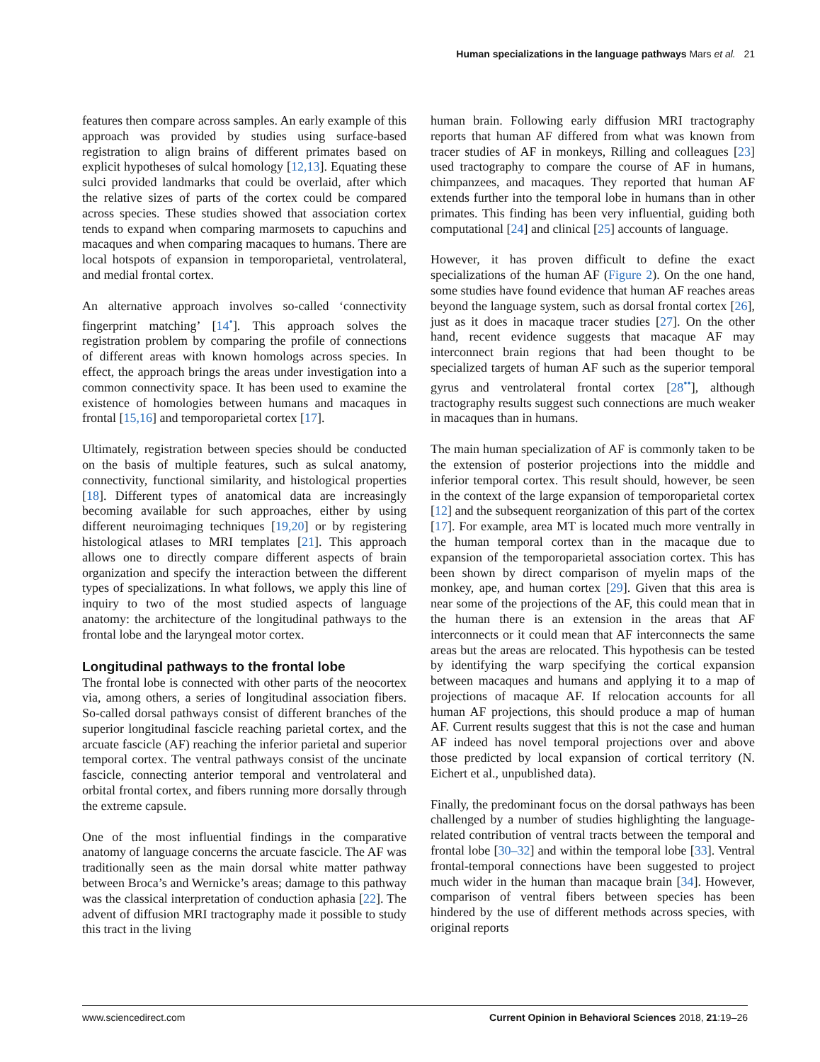Human specializations in the language pathways Mars et al. 21
features then compare across samples. An early example of this approach was provided by studies using surface-based registration to align brains of different primates based on explicit hypotheses of sulcal homology [12,13]. Equating these sulci provided landmarks that could be overlaid, after which the relative sizes of parts of the cortex could be compared across species. These studies showed that association cortex tends to expand when comparing marmosets to capuchins and macaques and when comparing macaques to humans. There are local hotspots of expansion in temporoparietal, ventrolateral, and medial frontal cortex.
An alternative approach involves so-called ‘connectivity fingerprint matching’ [14<sup>•</sup>]. This approach solves the registration problem by comparing the profile of connections of different areas with known homologs across species. In effect, the approach brings the areas under investigation into a common connectivity space. It has been used to examine the existence of homologies between humans and macaques in frontal [15,16] and temporoparietal cortex [17].
Ultimately, registration between species should be conducted on the basis of multiple features, such as sulcal anatomy, connectivity, functional similarity, and histological properties [18]. Different types of anatomical data are increasingly becoming available for such approaches, either by using different neuroimaging techniques [19,20] or by registering histological atlases to MRI templates [21]. This approach allows one to directly compare different aspects of brain organization and specify the interaction between the different types of specializations. In what follows, we apply this line of inquiry to two of the most studied aspects of language anatomy: the architecture of the longitudinal pathways to the frontal lobe and the laryngeal motor cortex.
Longitudinal pathways to the frontal lobe
The frontal lobe is connected with other parts of the neocortex via, among others, a series of longitudinal association fibers. So-called dorsal pathways consist of different branches of the superior longitudinal fascicle reaching parietal cortex, and the arcuate fascicle (AF) reaching the inferior parietal and superior temporal cortex. The ventral pathways consist of the uncinate fascicle, connecting anterior temporal and ventrolateral and orbital frontal cortex, and fibers running more dorsally through the extreme capsule.
One of the most influential findings in the comparative anatomy of language concerns the arcuate fascicle. The AF was traditionally seen as the main dorsal white matter pathway between Broca’s and Wernicke’s areas; damage to this pathway was the classical interpretation of conduction aphasia [22]. The advent of diffusion MRI tractography made it possible to study this tract in the living
human brain. Following early diffusion MRI tractography reports that human AF differed from what was known from tracer studies of AF in monkeys, Rilling and colleagues [23] used tractography to compare the course of AF in humans, chimpanzees, and macaques. They reported that human AF extends further into the temporal lobe in humans than in other primates. This finding has been very influential, guiding both computational [24] and clinical [25] accounts of language.
However, it has proven difficult to define the exact specializations of the human AF (Figure 2). On the one hand, some studies have found evidence that human AF reaches areas beyond the language system, such as dorsal frontal cortex [26], just as it does in macaque tracer studies [27]. On the other hand, recent evidence suggests that macaque AF may interconnect brain regions that had been thought to be specialized targets of human AF such as the superior temporal gyrus and ventrolateral frontal cortex [28<sup>••</sup>], although tractography results suggest such connections are much weaker in macaques than in humans.
The main human specialization of AF is commonly taken to be the extension of posterior projections into the middle and inferior temporal cortex. This result should, however, be seen in the context of the large expansion of temporoparietal cortex [12] and the subsequent reorganization of this part of the cortex [17]. For example, area MT is located much more ventrally in the human temporal cortex than in the macaque due to expansion of the temporoparietal association cortex. This has been shown by direct comparison of myelin maps of the monkey, ape, and human cortex [29]. Given that this area is near some of the projections of the AF, this could mean that in the human there is an extension in the areas that AF interconnects or it could mean that AF interconnects the same areas but the areas are relocated. This hypothesis can be tested by identifying the warp specifying the cortical expansion between macaques and humans and applying it to a map of projections of macaque AF. If relocation accounts for all human AF projections, this should produce a map of human AF. Current results suggest that this is not the case and human AF indeed has novel temporal projections over and above those predicted by local expansion of cortical territory (N. Eichert et al., unpublished data).
Finally, the predominant focus on the dorsal pathways has been challenged by a number of studies highlighting the language-related contribution of ventral tracts between the temporal and frontal lobe [30–32] and within the temporal lobe [33]. Ventral frontal-temporal connections have been suggested to project much wider in the human than macaque brain [34]. However, comparison of ventral fibers between species has been hindered by the use of different methods across species, with original reports
www.sciencedirect.com Current Opinion in Behavioral Sciences 2018, 21:19–26